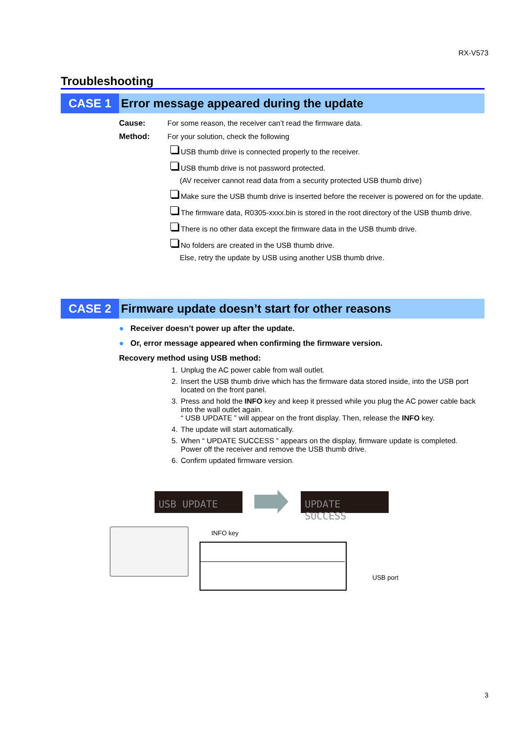RX-V573
Troubleshooting
CASE 1
Error message appeared during the update
Cause: For some reason, the receiver can’t read the firmware data.
Method: For your solution, check the following
USB thumb drive is connected properly to the receiver.
USB thumb drive is not password protected.
(AV receiver cannot read data from a security protected USB thumb drive)
Make sure the USB thumb drive is inserted before the receiver is powered on for the update.
The firmware data, R0305-xxxx.bin is stored in the root directory of the USB thumb drive.
There is no other data except the firmware data in the USB thumb drive.
No folders are created in the USB thumb drive.
Else, retry the update by USB using another USB thumb drive.
CASE 2
Firmware update doesn’t start for other reasons
● Receiver doesn’t power up after the update.
● Or, error message appeared when confirming the firmware version.
Recovery method using USB method:
1. Unplug the AC power cable from wall outlet.
2. Insert the USB thumb drive which has the firmware data stored inside, into the USB port located on the front panel.
3. Press and hold the INFO key and keep it pressed while you plug the AC power cable back into the wall outlet again.
“ USB UPDATE ” will appear on the front display. Then, release the INFO key.
4. The update will start automatically.
5. When “ UPDATE SUCCESS ” appears on the display, firmware update is completed.
Power off the receiver and remove the USB thumb drive.
6. Confirm updated firmware version.
USB UPDATE UPDATE SUCCESS
INFO key
USB port
3